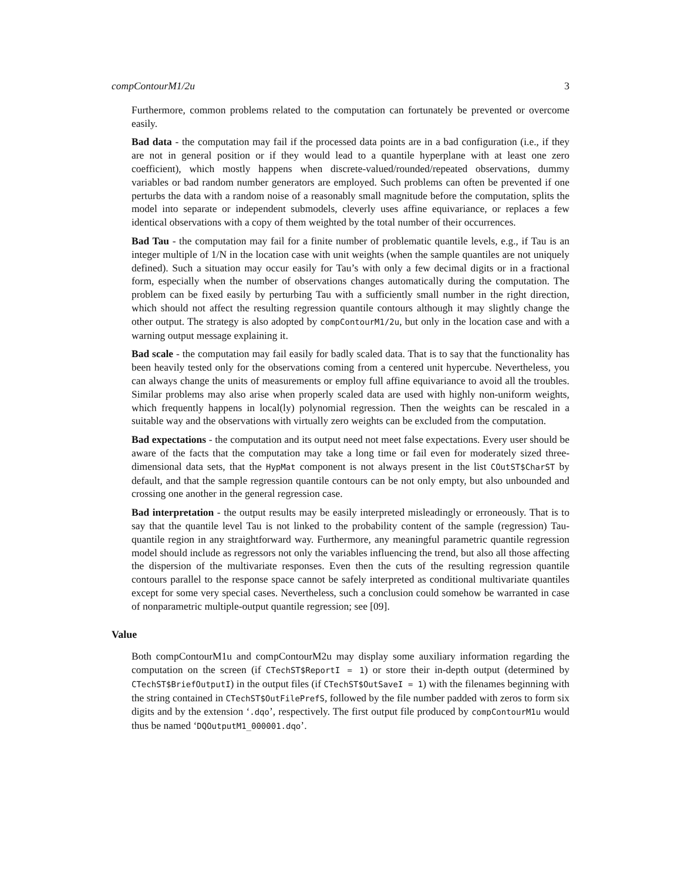compContourM1/2u 3
Furthermore, common problems related to the computation can fortunately be prevented or overcome easily.
Bad data - the computation may fail if the processed data points are in a bad configuration (i.e., if they are not in general position or if they would lead to a quantile hyperplane with at least one zero coefficient), which mostly happens when discrete-valued/rounded/repeated observations, dummy variables or bad random number generators are employed. Such problems can often be prevented if one perturbs the data with a random noise of a reasonably small magnitude before the computation, splits the model into separate or independent submodels, cleverly uses affine equivariance, or replaces a few identical observations with a copy of them weighted by the total number of their occurrences.
Bad Tau - the computation may fail for a finite number of problematic quantile levels, e.g., if Tau is an integer multiple of 1/N in the location case with unit weights (when the sample quantiles are not uniquely defined). Such a situation may occur easily for Tau’s with only a few decimal digits or in a fractional form, especially when the number of observations changes automatically during the computation. The problem can be fixed easily by perturbing Tau with a sufficiently small number in the right direction, which should not affect the resulting regression quantile contours although it may slightly change the other output. The strategy is also adopted by compContourM1/2u, but only in the location case and with a warning output message explaining it.
Bad scale - the computation may fail easily for badly scaled data. That is to say that the functionality has been heavily tested only for the observations coming from a centered unit hypercube. Nevertheless, you can always change the units of measurements or employ full affine equivariance to avoid all the troubles. Similar problems may also arise when properly scaled data are used with highly non-uniform weights, which frequently happens in local(ly) polynomial regression. Then the weights can be rescaled in a suitable way and the observations with virtually zero weights can be excluded from the computation.
Bad expectations - the computation and its output need not meet false expectations. Every user should be aware of the facts that the computation may take a long time or fail even for moderately sized three-dimensional data sets, that the HypMat component is not always present in the list COutST$CharST by default, and that the sample regression quantile contours can be not only empty, but also unbounded and crossing one another in the general regression case.
Bad interpretation - the output results may be easily interpreted misleadingly or erroneously. That is to say that the quantile level Tau is not linked to the probability content of the sample (regression) Tau-quantile region in any straightforward way. Furthermore, any meaningful parametric quantile regression model should include as regressors not only the variables influencing the trend, but also all those affecting the dispersion of the multivariate responses. Even then the cuts of the resulting regression quantile contours parallel to the response space cannot be safely interpreted as conditional multivariate quantiles except for some very special cases. Nevertheless, such a conclusion could somehow be warranted in case of nonparametric multiple-output quantile regression; see [09].
Value
Both compContourM1u and compContourM2u may display some auxiliary information regarding the computation on the screen (if CTechST$ReportI = 1) or store their in-depth output (determined by CTechST$BriefOutputI) in the output files (if CTechST$OutSaveI = 1) with the filenames beginning with the string contained in CTechST$OutFilePrefS, followed by the file number padded with zeros to form six digits and by the extension ‘.dqo’, respectively. The first output file produced by compContourM1u would thus be named ‘DQOutputM1_000001.dqo’.